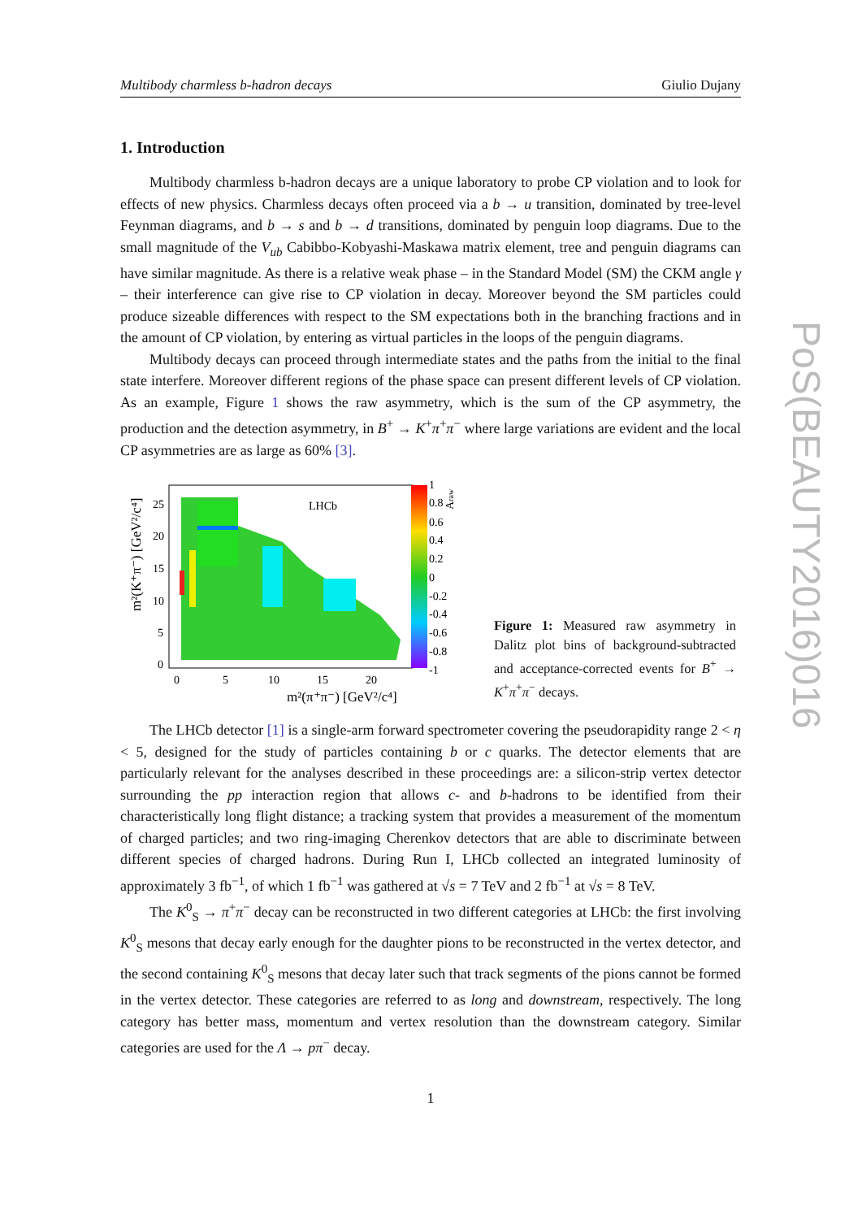Multibody charmless b-hadron decays Giulio Dujany
1. Introduction
Multibody charmless b-hadron decays are a unique laboratory to probe CP violation and to look for effects of new physics. Charmless decays often proceed via a b → u transition, dominated by tree-level Feynman diagrams, and b → s and b → d transitions, dominated by penguin loop diagrams. Due to the small magnitude of the V<sub>ub</sub> Cabibbo-Kobyashi-Maskawa matrix element, tree and penguin diagrams can have similar magnitude. As there is a relative weak phase – in the Standard Model (SM) the CKM angle γ – their interference can give rise to CP violation in decay. Moreover beyond the SM particles could produce sizeable differences with respect to the SM expectations both in the branching fractions and in the amount of CP violation, by entering as virtual particles in the loops of the penguin diagrams.
Multibody decays can proceed through intermediate states and the paths from the initial to the final state interfere. Moreover different regions of the phase space can present different levels of CP violation. As an example, Figure 1 shows the raw asymmetry, which is the sum of the CP asymmetry, the production and the detection asymmetry, in B<sup>+</sup> → K<sup>+</sup>π<sup>+</sup>π<sup>−</sup> where large variations are evident and the local CP asymmetries are as large as 60% [3].
LHCb
1
0.8
0.6
0.4
0.2
0
-0.2
-0.4
-0.6
-0.8
-1
Araw
25
20
15
10
5
0
0
5
10
15
20
m²(π⁺π⁻) [GeV²/c⁴]
m²(K⁺π⁻) [GeV²/c⁴]
Figure 1: Measured raw asymmetry in Dalitz plot bins of background-subtracted and acceptance-corrected events for B<sup>+</sup> → K<sup>+</sup>π<sup>+</sup>π<sup>−</sup> decays.
The LHCb detector [1] is a single-arm forward spectrometer covering the pseudorapidity range 2 < η < 5, designed for the study of particles containing b or c quarks. The detector elements that are particularly relevant for the analyses described in these proceedings are: a silicon-strip vertex detector surrounding the pp interaction region that allows c- and b-hadrons to be identified from their characteristically long flight distance; a tracking system that provides a measurement of the momentum of charged particles; and two ring-imaging Cherenkov detectors that are able to discriminate between different species of charged hadrons. During Run I, LHCb collected an integrated luminosity of approximately 3 fb<sup>−1</sup>, of which 1 fb<sup>−1</sup> was gathered at √s = 7 TeV and 2 fb<sup>−1</sup> at √s = 8 TeV.
The K<sup>0</sup><sub>S</sub> → π<sup>+</sup>π<sup>−</sup> decay can be reconstructed in two different categories at LHCb: the first involving K<sup>0</sup><sub>S</sub> mesons that decay early enough for the daughter pions to be reconstructed in the vertex detector, and the second containing K<sup>0</sup><sub>S</sub> mesons that decay later such that track segments of the pions cannot be formed in the vertex detector. These categories are referred to as long and downstream, respectively. The long category has better mass, momentum and vertex resolution than the downstream category. Similar categories are used for the Λ → pπ<sup>−</sup> decay.
1
PoS(BEAUTY2016)016